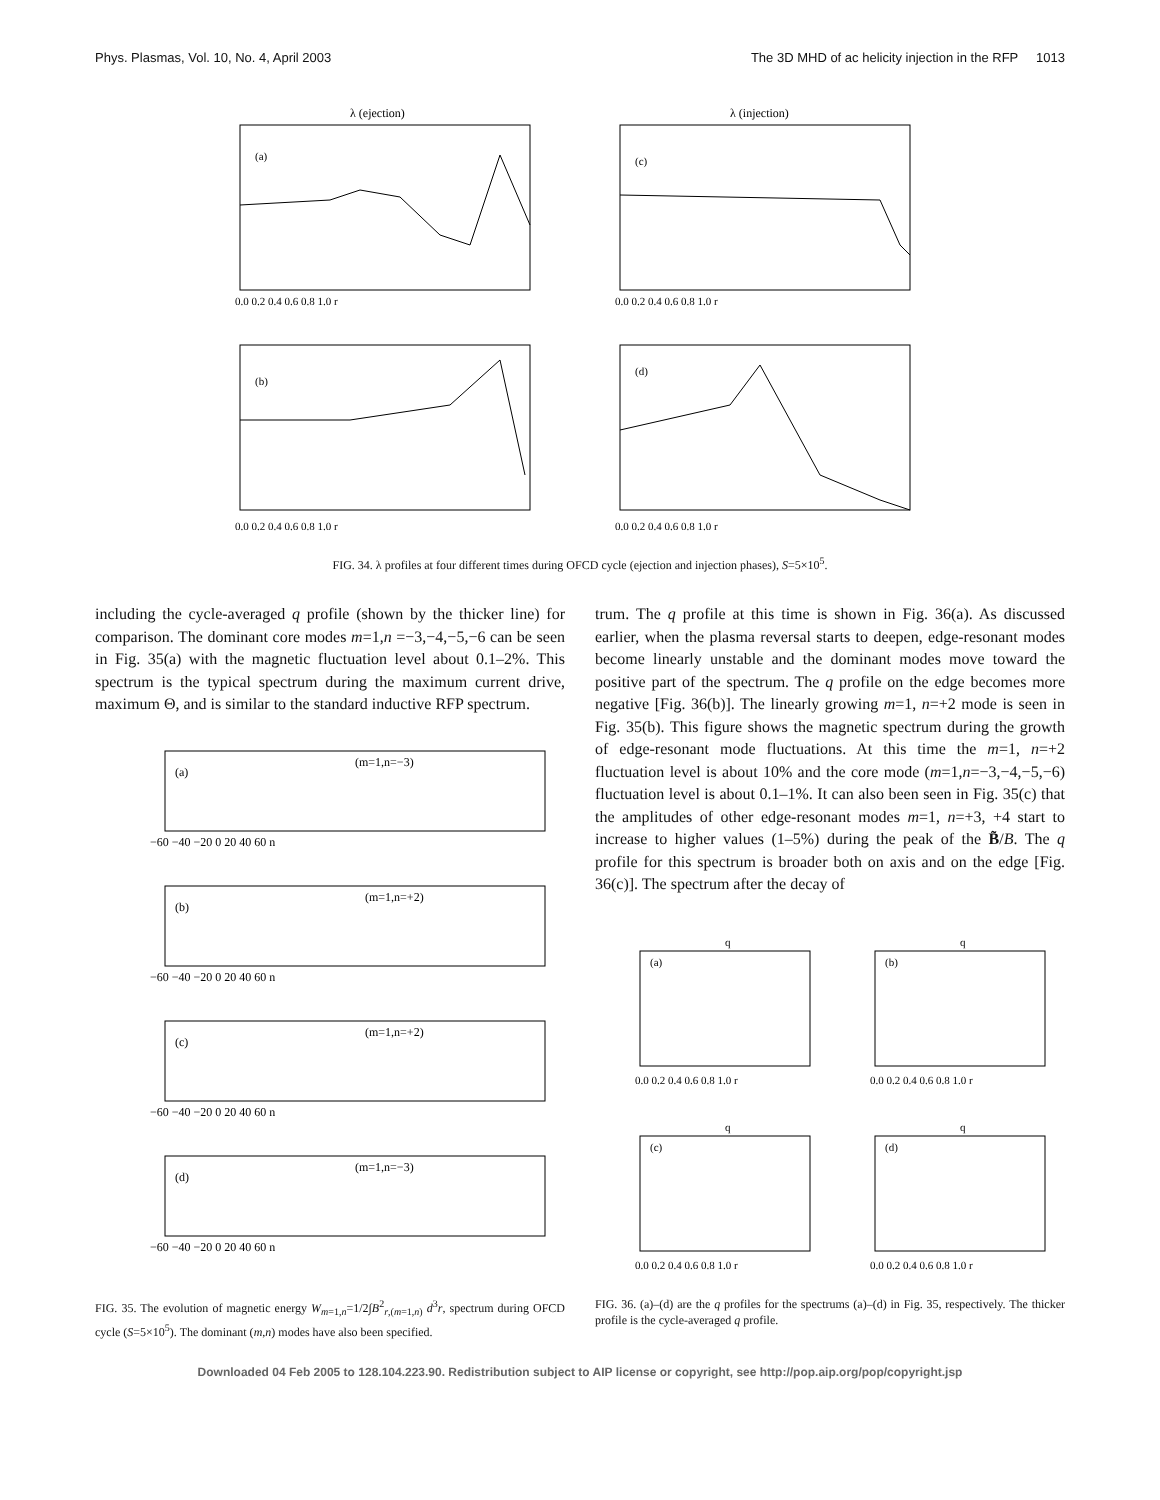Phys. Plasmas, Vol. 10, No. 4, April 2003 The 3D MHD of ac helicity injection in the RFP 1013
λ (ejection)
(a)
0.0 0.2 0.4 0.6 0.8 1.0 r
λ (injection)
(c)
0.0 0.2 0.4 0.6 0.8 1.0 r
(b)
0.0 0.2 0.4 0.6 0.8 1.0 r
(d)
0.0 0.2 0.4 0.6 0.8 1.0 r
FIG. 34. λ profiles at four different times during OFCD cycle (ejection and injection phases), S=5×10<sup>5</sup>.
including the cycle-averaged q profile (shown by the thicker line) for comparison. The dominant core modes m=1,n =−3,−4,−5,−6 can be seen in Fig. 35(a) with the magnetic fluctuation level about 0.1–2%. This spectrum is the typical spectrum during the maximum current drive, maximum Θ, and is similar to the standard inductive RFP spectrum.
(a)
(m=1,n=−3)
−60 −40 −20 0 20 40 60 n
(b)
(m=1,n=+2)
−60 −40 −20 0 20 40 60 n
(c)
(m=1,n=+2)
−60 −40 −20 0 20 40 60 n
(d)
(m=1,n=−3)
−60 −40 −20 0 20 40 60 n
FIG. 35. The evolution of magnetic energy W<sub>m=1,n</sub>=1/2∫B<sup>2</sup><sub>r,(m=1,n)</sub> d<sup>3</sup>r, spectrum during OFCD cycle (S=5×10<sup>5</sup>). The dominant (m,n) modes have also been specified.
trum. The q profile at this time is shown in Fig. 36(a). As discussed earlier, when the plasma reversal starts to deepen, edge-resonant modes become linearly unstable and the dominant modes move toward the positive part of the spectrum. The q profile on the edge becomes more negative [Fig. 36(b)]. The linearly growing m=1, n=+2 mode is seen in Fig. 35(b). This figure shows the magnetic spectrum during the growth of edge-resonant mode fluctuations. At this time the m=1, n=+2 fluctuation level is about 10% and the core mode (m=1,n=−3,−4,−5,−6) fluctuation level is about 0.1–1%. It can also been seen in Fig. 35(c) that the amplitudes of other edge-resonant modes m=1, n=+3, +4 start to increase to higher values (1–5%) during the peak of the B̃/B. The q profile for this spectrum is broader both on axis and on the edge [Fig. 36(c)]. The spectrum after the decay of
q
(a)
0.0 0.2 0.4 0.6 0.8 1.0 r
q
(b)
0.0 0.2 0.4 0.6 0.8 1.0 r
q
(c)
0.0 0.2 0.4 0.6 0.8 1.0 r
q
(d)
0.0 0.2 0.4 0.6 0.8 1.0 r
FIG. 36. (a)–(d) are the q profiles for the spectrums (a)–(d) in Fig. 35, respectively. The thicker profile is the cycle-averaged q profile.
Downloaded 04 Feb 2005 to 128.104.223.90. Redistribution subject to AIP license or copyright, see http://pop.aip.org/pop/copyright.jsp